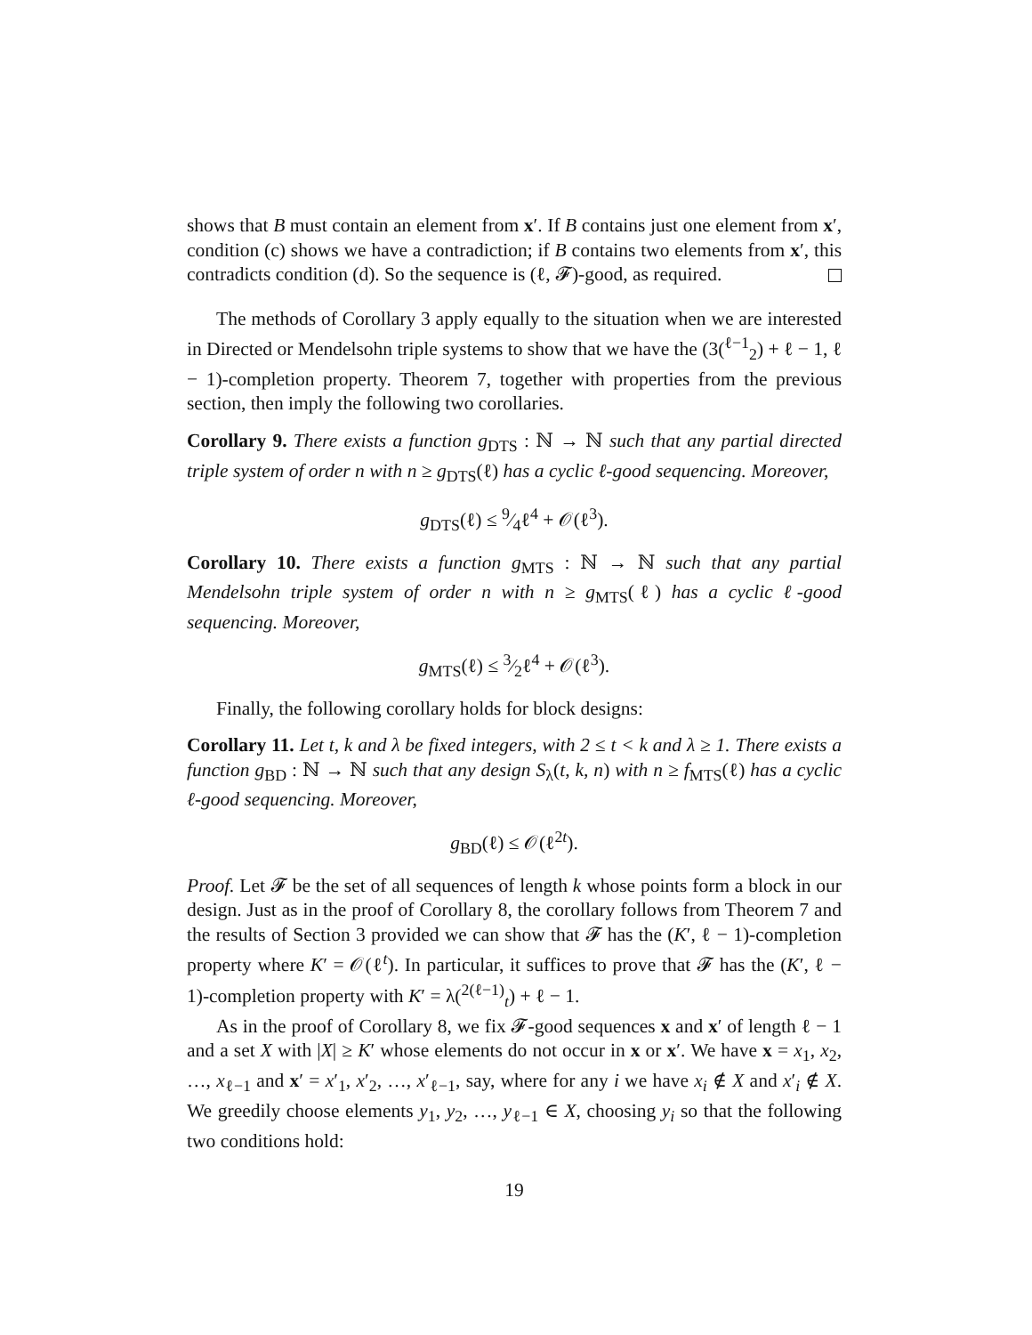shows that B must contain an element from x′. If B contains just one element from x′, condition (c) shows we have a contradiction; if B contains two elements from x′, this contradicts condition (d). So the sequence is (ℓ, 𝓕)-good, as required.
The methods of Corollary 3 apply equally to the situation when we are interested in Directed or Mendelsohn triple systems to show that we have the (3(<sup>ℓ−1</sup><sub>2</sub>) + ℓ − 1, ℓ − 1)-completion property. Theorem 7, together with properties from the previous section, then imply the following two corollaries.
Corollary 9. There exists a function g<sub>DTS</sub> : ℕ → ℕ such that any partial directed triple system of order n with n ≥ g<sub>DTS</sub>(ℓ) has a cyclic ℓ-good sequencing. Moreover,
g<sub>DTS</sub>(ℓ) ≤ 9⁄4ℓ<sup>4</sup> + 𝒪(ℓ<sup>3</sup>).
Corollary 10. There exists a function g<sub>MTS</sub> : ℕ → ℕ such that any partial Mendelsohn triple system of order n with n ≥ g<sub>MTS</sub>(ℓ) has a cyclic ℓ-good sequencing. Moreover,
g<sub>MTS</sub>(ℓ) ≤ 3⁄2ℓ<sup>4</sup> + 𝒪(ℓ<sup>3</sup>).
Finally, the following corollary holds for block designs:
Corollary 11. Let t, k and λ be fixed integers, with 2 ≤ t < k and λ ≥ 1. There exists a function g<sub>BD</sub> : ℕ → ℕ such that any design S<sub>λ</sub>(t, k, n) with n ≥ f<sub>MTS</sub>(ℓ) has a cyclic ℓ-good sequencing. Moreover,
g<sub>BD</sub>(ℓ) ≤ 𝒪(ℓ<sup>2t</sup>).
Proof. Let 𝓕 be the set of all sequences of length k whose points form a block in our design. Just as in the proof of Corollary 8, the corollary follows from Theorem 7 and the results of Section 3 provided we can show that 𝓕 has the (K′, ℓ − 1)-completion property where K′ = 𝒪(ℓ<sup>t</sup>). In particular, it suffices to prove that 𝓕 has the (K′, ℓ − 1)-completion property with K′ = λ(<sup>2(ℓ−1)</sup><sub>t</sub>) + ℓ − 1.
As in the proof of Corollary 8, we fix 𝓕-good sequences x and x′ of length ℓ − 1 and a set X with |X| ≥ K′ whose elements do not occur in x or x′. We have x = x<sub>1</sub>, x<sub>2</sub>, …, x<sub>ℓ−1</sub> and x′ = x′<sub>1</sub>, x′<sub>2</sub>, …, x′<sub>ℓ−1</sub>, say, where for any i we have x<sub>i</sub> ∉ X and x′<sub>i</sub> ∉ X. We greedily choose elements y<sub>1</sub>, y<sub>2</sub>, …, y<sub>ℓ−1</sub> ∈ X, choosing y<sub>i</sub> so that the following two conditions hold:
19